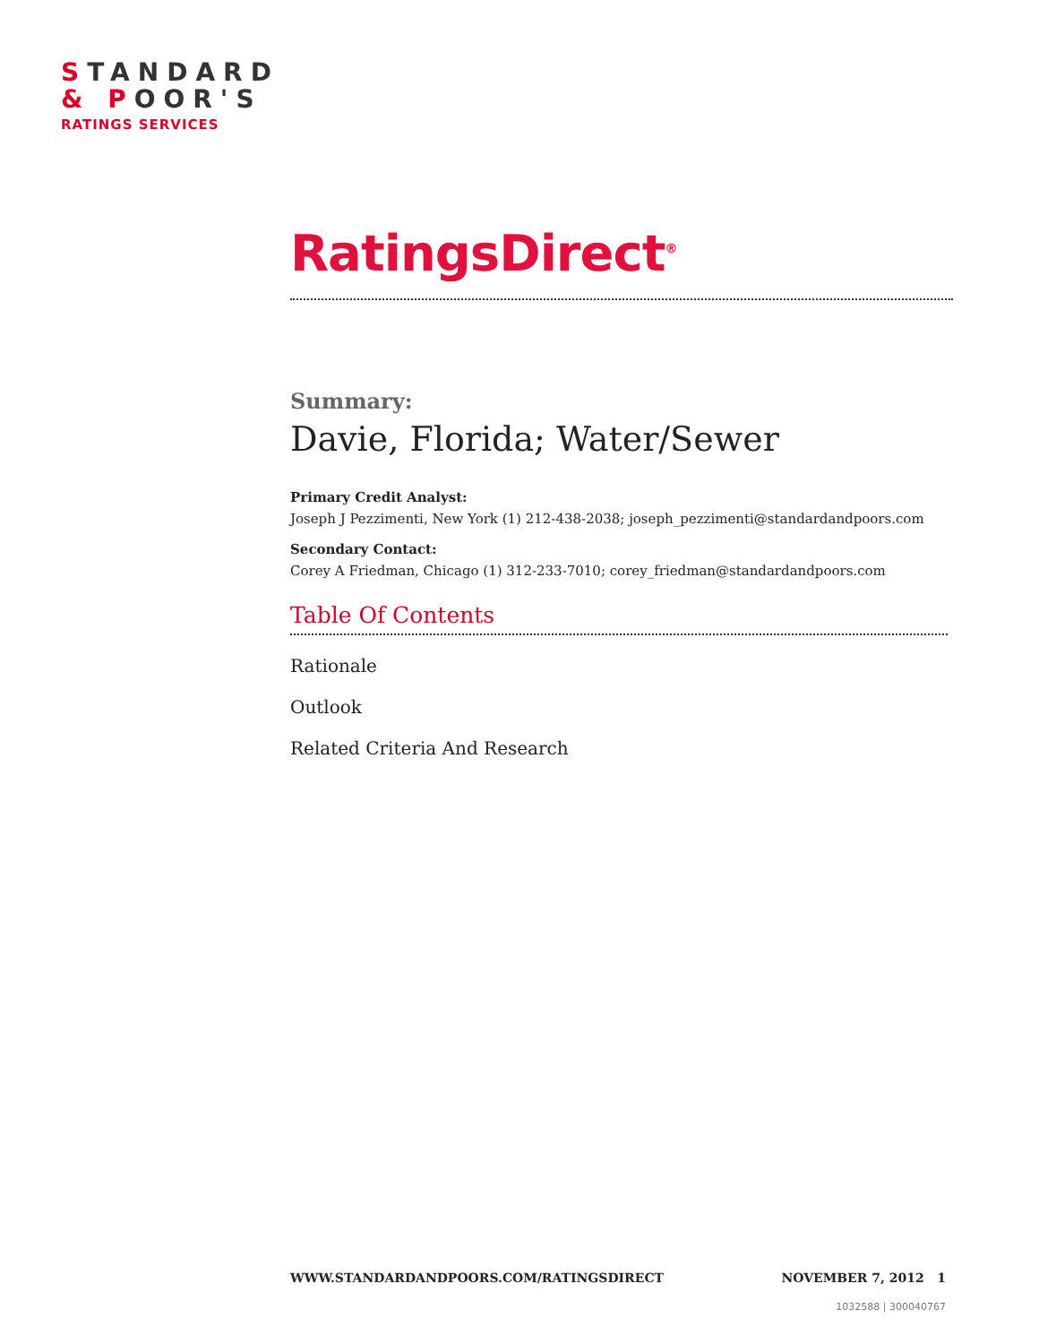STANDARD
& POOR'S
RATINGS SERVICES
RatingsDirect<sup>®</sup>
Summary:
Davie, Florida; Water/Sewer
Primary Credit Analyst:
Joseph J Pezzimenti, New York (1) 212-438-2038; joseph_pezzimenti@standardandpoors.com
Secondary Contact:
Corey A Friedman, Chicago (1) 312-233-7010; corey_friedman@standardandpoors.com
Table Of Contents
Rationale
Outlook
Related Criteria And Research
WWW.STANDARDANDPOORS.COM/RATINGSDIRECT NOVEMBER 7, 2012 1
1032588 | 300040767